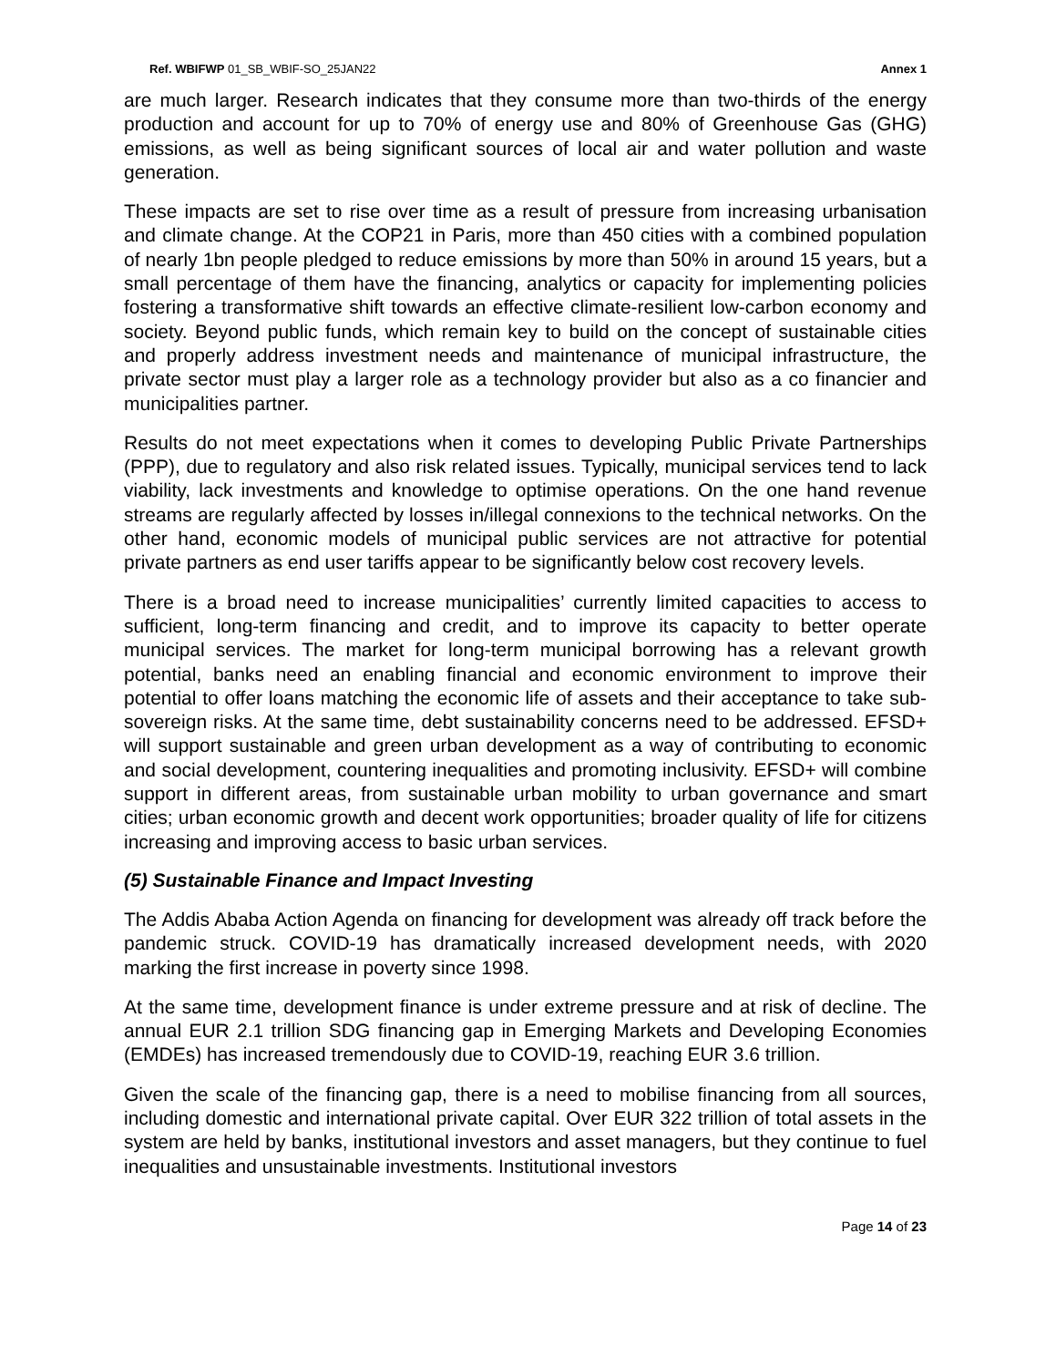Ref. WBIFWP 01_SB_WBIF-SO_25JAN22 Annex 1
are much larger. Research indicates that they consume more than two-thirds of the energy production and account for up to 70% of energy use and 80% of Greenhouse Gas (GHG) emissions, as well as being significant sources of local air and water pollution and waste generation.
These impacts are set to rise over time as a result of pressure from increasing urbanisation and climate change. At the COP21 in Paris, more than 450 cities with a combined population of nearly 1bn people pledged to reduce emissions by more than 50% in around 15 years, but a small percentage of them have the financing, analytics or capacity for implementing policies fostering a transformative shift towards an effective climate-resilient low-carbon economy and society. Beyond public funds, which remain key to build on the concept of sustainable cities and properly address investment needs and maintenance of municipal infrastructure, the private sector must play a larger role as a technology provider but also as a co financier and municipalities partner.
Results do not meet expectations when it comes to developing Public Private Partnerships (PPP), due to regulatory and also risk related issues. Typically, municipal services tend to lack viability, lack investments and knowledge to optimise operations. On the one hand revenue streams are regularly affected by losses in/illegal connexions to the technical networks. On the other hand, economic models of municipal public services are not attractive for potential private partners as end user tariffs appear to be significantly below cost recovery levels.
There is a broad need to increase municipalities’ currently limited capacities to access to sufficient, long-term financing and credit, and to improve its capacity to better operate municipal services. The market for long-term municipal borrowing has a relevant growth potential, banks need an enabling financial and economic environment to improve their potential to offer loans matching the economic life of assets and their acceptance to take sub-sovereign risks. At the same time, debt sustainability concerns need to be addressed. EFSD+ will support sustainable and green urban development as a way of contributing to economic and social development, countering inequalities and promoting inclusivity. EFSD+ will combine support in different areas, from sustainable urban mobility to urban governance and smart cities; urban economic growth and decent work opportunities; broader quality of life for citizens increasing and improving access to basic urban services.
(5) Sustainable Finance and Impact Investing
The Addis Ababa Action Agenda on financing for development was already off track before the pandemic struck. COVID-19 has dramatically increased development needs, with 2020 marking the first increase in poverty since 1998.
At the same time, development finance is under extreme pressure and at risk of decline. The annual EUR 2.1 trillion SDG financing gap in Emerging Markets and Developing Economies (EMDEs) has increased tremendously due to COVID-19, reaching EUR 3.6 trillion.
Given the scale of the financing gap, there is a need to mobilise financing from all sources, including domestic and international private capital. Over EUR 322 trillion of total assets in the system are held by banks, institutional investors and asset managers, but they continue to fuel inequalities and unsustainable investments. Institutional investors
Page 14 of 23